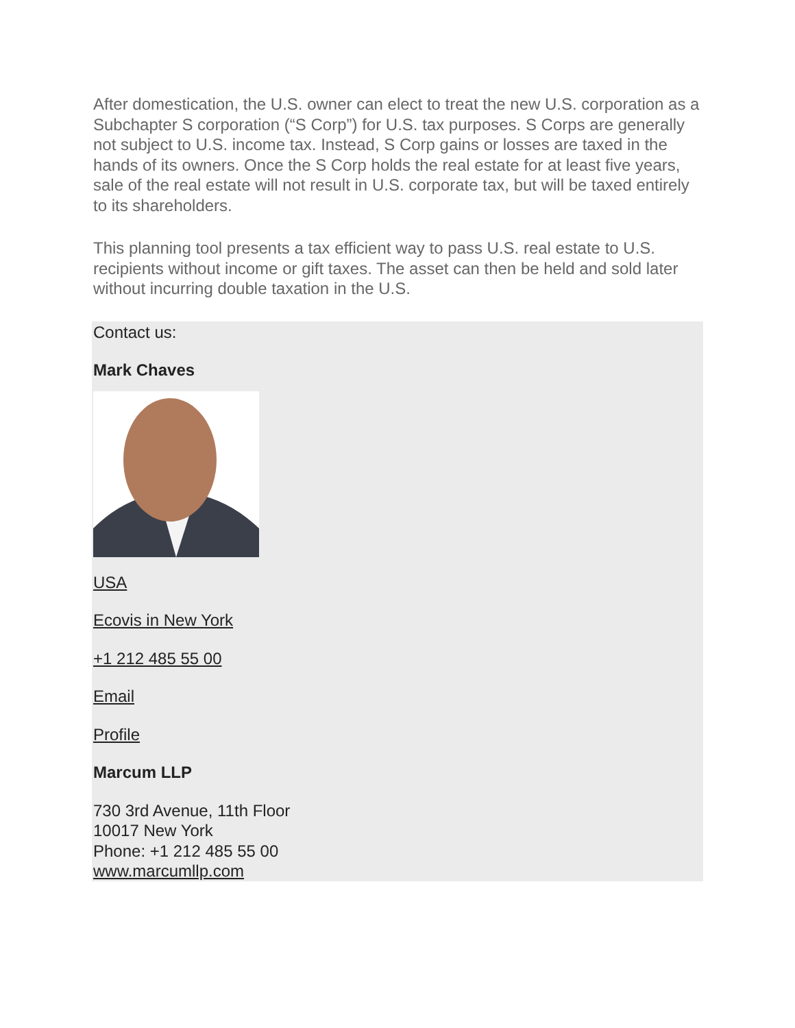After domestication, the U.S. owner can elect to treat the new U.S. corporation as a Subchapter S corporation (“S Corp”) for U.S. tax purposes. S Corps are generally not subject to U.S. income tax. Instead, S Corp gains or losses are taxed in the hands of its owners. Once the S Corp holds the real estate for at least five years, sale of the real estate will not result in U.S. corporate tax, but will be taxed entirely to its shareholders.
This planning tool presents a tax efficient way to pass U.S. real estate to U.S. recipients without income or gift taxes. The asset can then be held and sold later without incurring double taxation in the U.S.
Contact us:
Mark Chaves
USA
Ecovis in New York
+1 212 485 55 00
Email
Profile
Marcum LLP
730 3rd Avenue, 11th Floor
10017 New York
Phone: +1 212 485 55 00
www.marcumllp.com